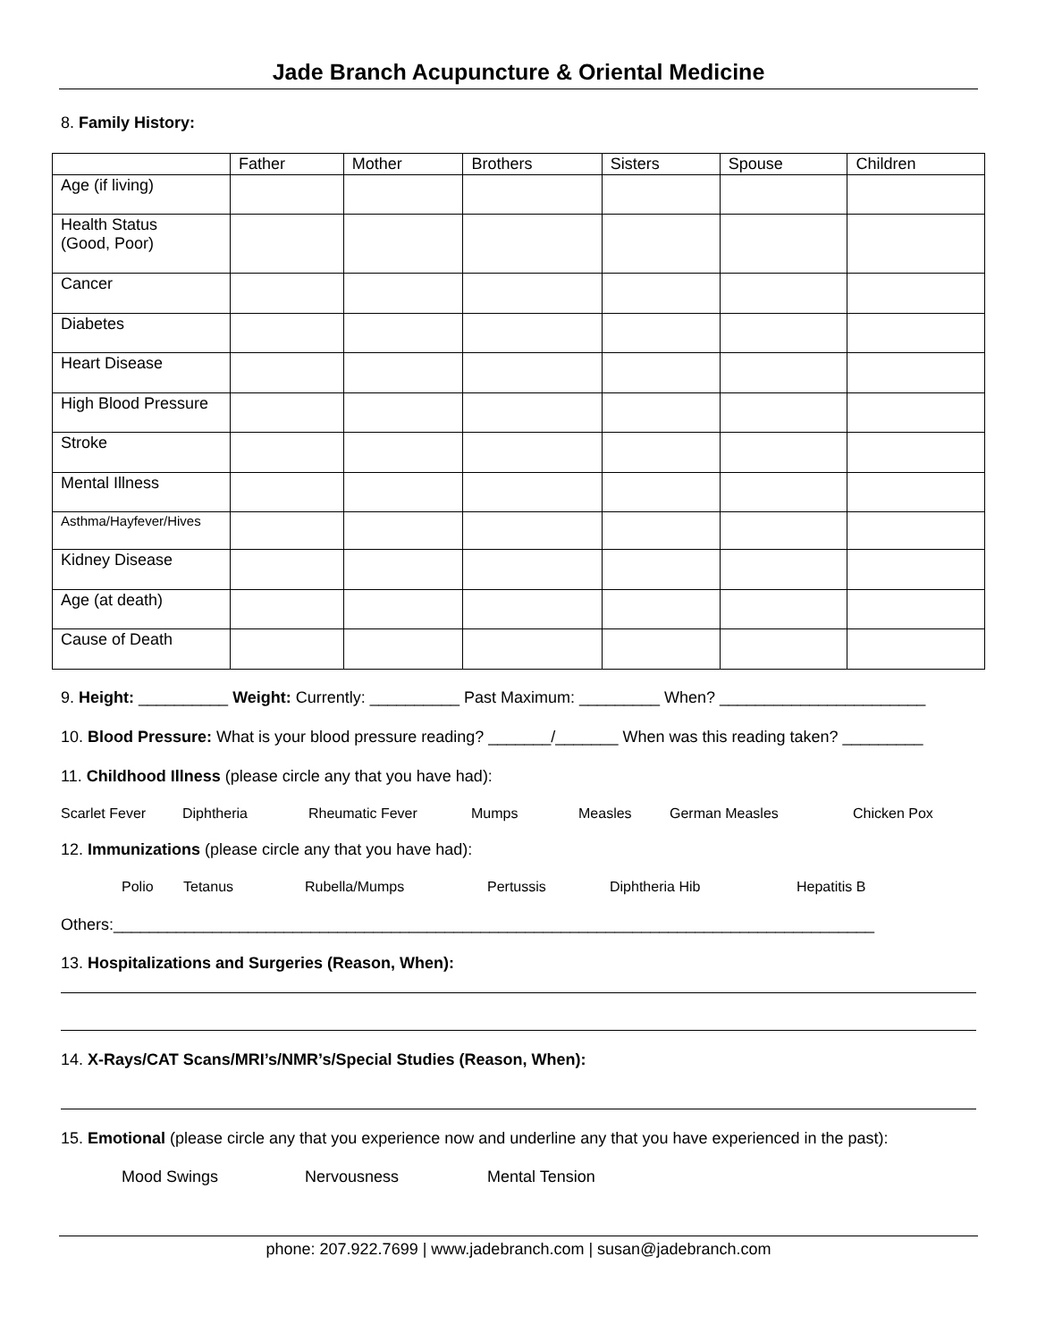Jade Branch Acupuncture & Oriental Medicine
8. Family History:
| | Father | Mother | Brothers | Sisters | Spouse | Children |
| --- | --- | --- | --- | --- | --- | --- |
| Age (if living) | | | | | | |
| Health Status (Good, Poor) | | | | | | |
| Cancer | | | | | | |
| Diabetes | | | | | | |
| Heart Disease | | | | | | |
| High Blood Pressure | | | | | | |
| Stroke | | | | | | |
| Mental Illness | | | | | | |
| Asthma/Hayfever/Hives | | | | | | |
| Kidney Disease | | | | | | |
| Age (at death) | | | | | | |
| Cause of Death | | | | | | |
9. Height: __________ Weight: Currently: __________ Past Maximum: _________ When? _______________________
10. Blood Pressure: What is your blood pressure reading? _______/_______ When was this reading taken? _________
11. Childhood Illness (please circle any that you have had):
Scarlet Fever Diphtheria Rheumatic Fever Mumps Measles German Measles Chicken Pox
12. Immunizations (please circle any that you have had):
Polio Tetanus Rubella/Mumps Pertussis Diphtheria Hib Hepatitis B
Others:_____________________________________________________________________________________
13. Hospitalizations and Surgeries (Reason, When):
14. X-Rays/CAT Scans/MRI’s/NMR’s/Special Studies (Reason, When):
15. Emotional (please circle any that you experience now and underline any that you have experienced in the past):
Mood Swings Nervousness Mental Tension
phone: 207.922.7699 | www.jadebranch.com | susan@jadebranch.com